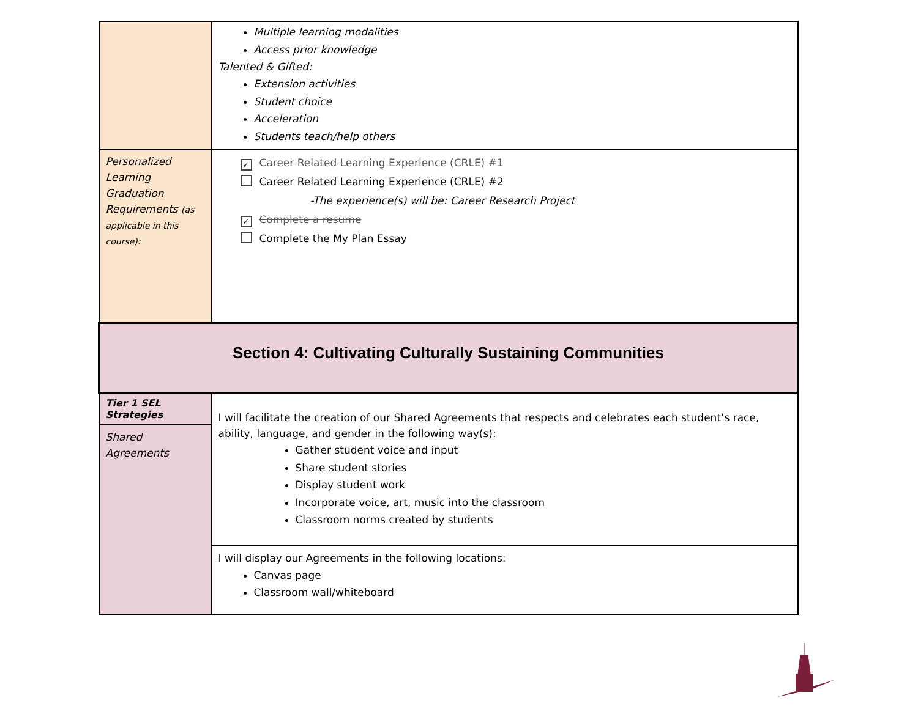| | Multiple learning modalities Access prior knowledge Talented & Gifted: Extension activities Student choice Acceleration Students teach/help others |
| Personalized Learning Graduation Requirements (as applicable in this course): | ✓ Career Related Learning Experience (CRLE) #1 Career Related Learning Experience (CRLE) #2 -The experience(s) will be: Career Research Project ✓ Complete a resume Complete the My Plan Essay |
| Section 4: Cultivating Culturally Sustaining Communities | |
| Tier 1 SEL Strategies | I will facilitate the creation of our Shared Agreements that respects and celebrates each student’s race, ability, language, and gender in the following way(s): Gather student voice and input Share student stories Display student work Incorporate voice, art, music into the classroom Classroom norms created by students |
| Shared Agreements | |
| | I will display our Agreements in the following locations: Canvas page Classroom wall/whiteboard |